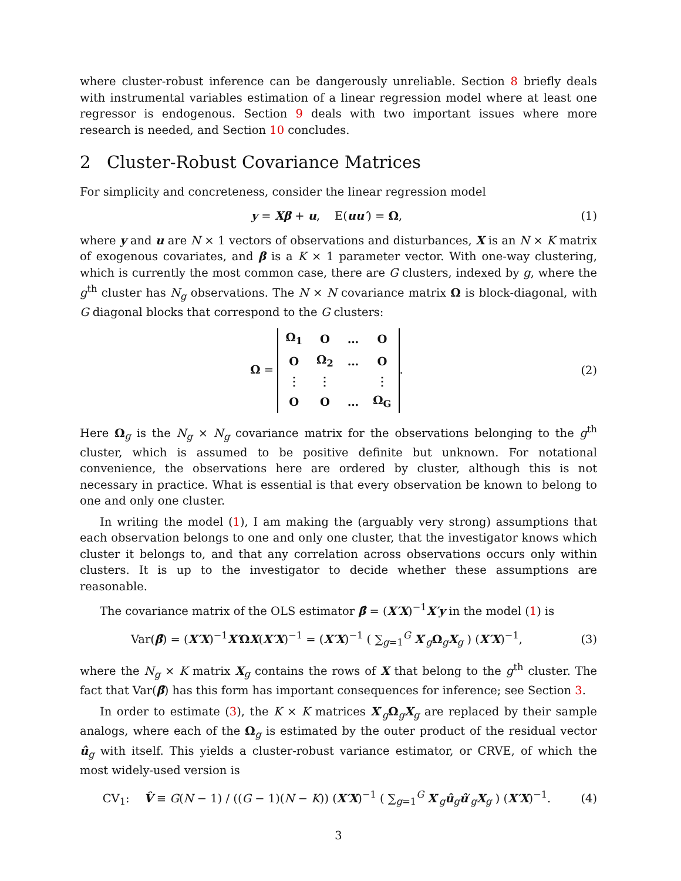where cluster-robust inference can be dangerously unreliable. Section 8 briefly deals with instrumental variables estimation of a linear regression model where at least one regressor is endogenous. Section 9 deals with two important issues where more research is needed, and Section 10 concludes.
2 Cluster-Robust Covariance Matrices
For simplicity and concreteness, consider the linear regression model
y = Xβ + u, E(uu′) = Ω, (1)
where y and u are N × 1 vectors of observations and disturbances, X is an N × K matrix of exogenous covariates, and β is a K × 1 parameter vector. With one-way clustering, which is currently the most common case, there are G clusters, indexed by g, where the g<sup>th</sup> cluster has N<sub>g</sub> observations. The N × N covariance matrix Ω is block-diagonal, with G diagonal blocks that correspond to the G clusters:
Ω =
| Ω<sub>1</sub> | O | … | O |
| O | Ω<sub>2</sub> | … | O |
| ⋮ | ⋮ | | ⋮ |
| O | O | … | Ω<sub>G</sub> |
.
(2)
Here Ω<sub>g</sub> is the N<sub>g</sub> × N<sub>g</sub> covariance matrix for the observations belonging to the g<sup>th</sup> cluster, which is assumed to be positive definite but unknown. For notational convenience, the observations here are ordered by cluster, although this is not necessary in practice. What is essential is that every observation be known to belong to one and only one cluster.
In writing the model (1), I am making the (arguably very strong) assumptions that each observation belongs to one and only one cluster, that the investigator knows which cluster it belongs to, and that any correlation across observations occurs only within clusters. It is up to the investigator to decide whether these assumptions are reasonable.
The covariance matrix of the OLS estimator β̂ = (X′X)<sup>−1</sup>X′y in the model (1) is
Var(β̂) = (X′X)<sup>−1</sup>X′ΩX(X′X)<sup>−1</sup> = (X′X)<sup>−1</sup> ( ∑<sub>g=1</sub><sup>G</sup> X′<sub>g</sub>Ω<sub>g</sub>X<sub>g</sub> ) (X′X)<sup>−1</sup>,
(3)
where the N<sub>g</sub> × K matrix X<sub>g</sub> contains the rows of X that belong to the g<sup>th</sup> cluster. The fact that Var(β̂) has this form has important consequences for inference; see Section 3.
In order to estimate (3), the K × K matrices X′<sub>g</sub>Ω<sub>g</sub>X<sub>g</sub> are replaced by their sample analogs, where each of the Ω<sub>g</sub> is estimated by the outer product of the residual vector û<sub>g</sub> with itself. This yields a cluster-robust variance estimator, or CRVE, of which the most widely-used version is
CV<sub>1</sub>: V̂ ≡ G(N − 1) / ((G − 1)(N − K)) (X′X)<sup>−1</sup> ( ∑<sub>g=1</sub><sup>G</sup> X′<sub>g</sub>û<sub>g</sub>û′<sub>g</sub>X<sub>g</sub> ) (X′X)<sup>−1</sup>.
(4)
3